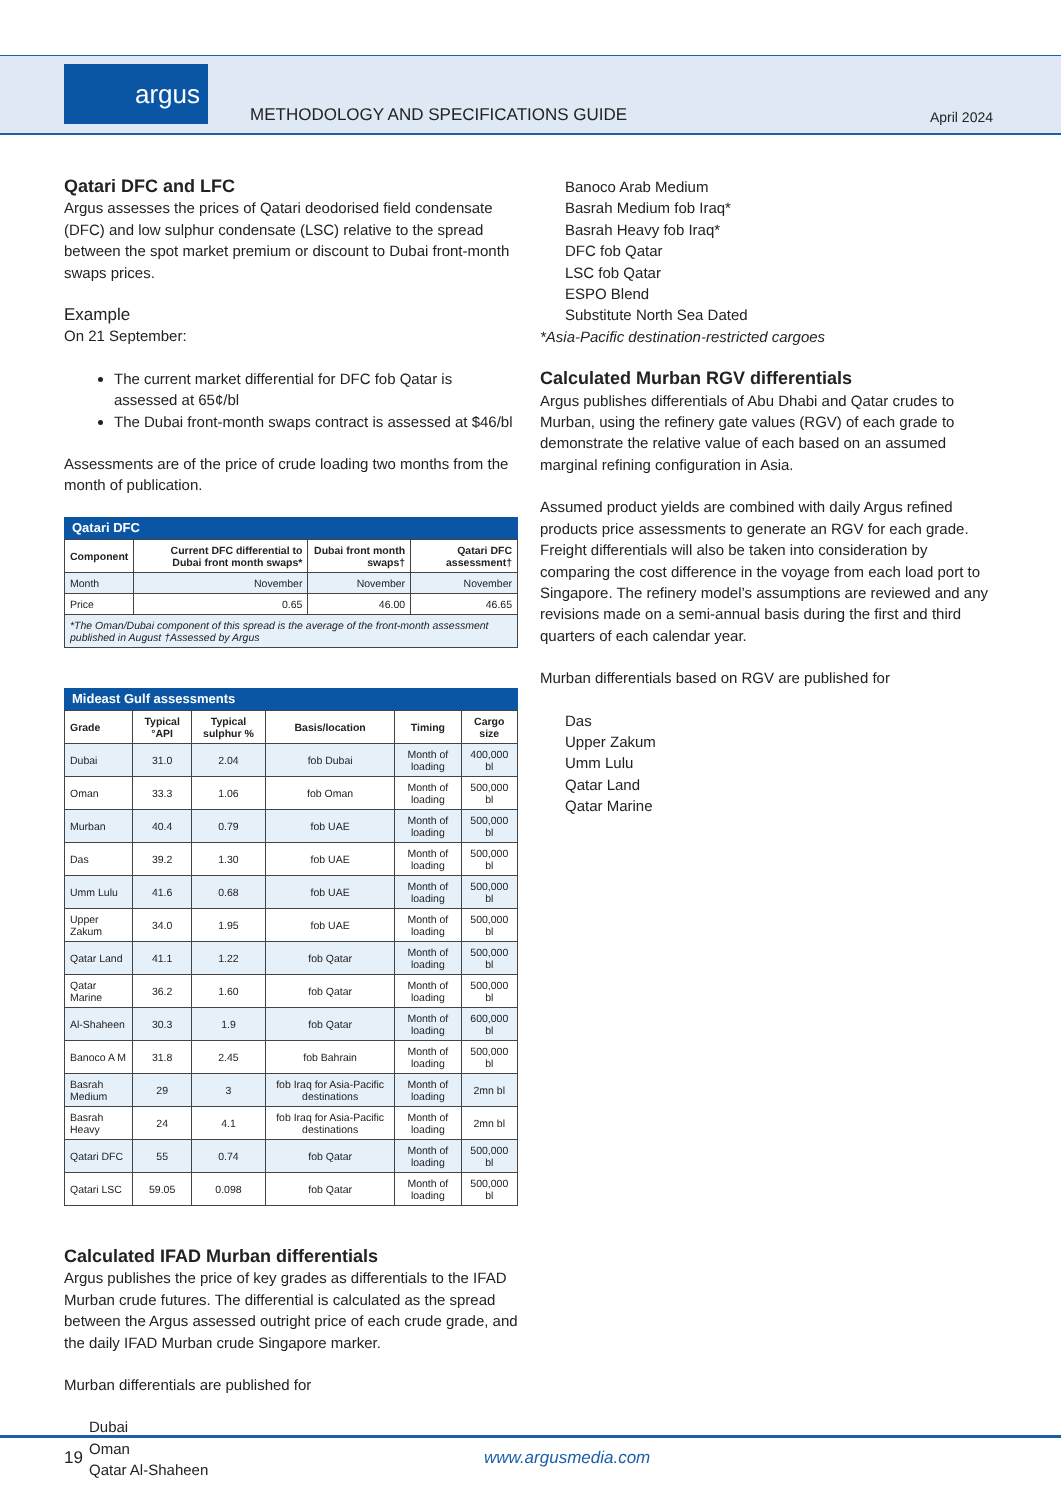argus
METHODOLOGY AND SPECIFICATIONS GUIDE
April 2024
Qatari DFC and LFC
Argus assesses the prices of Qatari deodorised field condensate (DFC) and low sulphur condensate (LSC) relative to the spread between the spot market premium or discount to Dubai front-month swaps prices.
Example
On 21 September:
The current market differential for DFC fob Qatar is assessed at 65¢/bl
The Dubai front-month swaps contract is assessed at $46/bl
Assessments are of the price of crude loading two months from the month of publication.
Qatari DFC
| Component | Current DFC differential to Dubai front month swaps* | Dubai front month swaps† | Qatari DFC assessment† |
| --- | --- | --- | --- |
| Month | November | November | November |
| Price | 0.65 | 46.00 | 46.65 |
| *The Oman/Dubai component of this spread is the average of the front-month assessment published in August †Assessed by Argus | | | |
Mideast Gulf assessments
| Grade | Typical °API | Typical sulphur % | Basis/location | Timing | Cargo size |
| --- | --- | --- | --- | --- | --- |
| Dubai | 31.0 | 2.04 | fob Dubai | Month of loading | 400,000 bl |
| Oman | 33.3 | 1.06 | fob Oman | Month of loading | 500,000 bl |
| Murban | 40.4 | 0.79 | fob UAE | Month of loading | 500,000 bl |
| Das | 39.2 | 1.30 | fob UAE | Month of loading | 500,000 bl |
| Umm Lulu | 41.6 | 0.68 | fob UAE | Month of loading | 500,000 bl |
| Upper Zakum | 34.0 | 1.95 | fob UAE | Month of loading | 500,000 bl |
| Qatar Land | 41.1 | 1.22 | fob Qatar | Month of loading | 500,000 bl |
| Qatar Marine | 36.2 | 1.60 | fob Qatar | Month of loading | 500,000 bl |
| Al-Shaheen | 30.3 | 1.9 | fob Qatar | Month of loading | 600,000 bl |
| Banoco A M | 31.8 | 2.45 | fob Bahrain | Month of loading | 500,000 bl |
| Basrah Medium | 29 | 3 | fob Iraq for Asia-Pacific destinations | Month of loading | 2mn bl |
| Basrah Heavy | 24 | 4.1 | fob Iraq for Asia-Pacific destinations | Month of loading | 2mn bl |
| Qatari DFC | 55 | 0.74 | fob Qatar | Month of loading | 500,000 bl |
| Qatari LSC | 59.05 | 0.098 | fob Qatar | Month of loading | 500,000 bl |
Calculated IFAD Murban differentials
Argus publishes the price of key grades as differentials to the IFAD Murban crude futures. The differential is calculated as the spread between the Argus assessed outright price of each crude grade, and the daily IFAD Murban crude Singapore marker.
Murban differentials are published for
Dubai
Oman
Qatar Al-Shaheen
Banoco Arab Medium
Basrah Medium fob Iraq*
Basrah Heavy fob Iraq*
DFC fob Qatar
LSC fob Qatar
ESPO Blend
Substitute North Sea Dated
*Asia-Pacific destination-restricted cargoes
Calculated Murban RGV differentials
Argus publishes differentials of Abu Dhabi and Qatar crudes to Murban, using the refinery gate values (RGV) of each grade to demonstrate the relative value of each based on an assumed marginal refining configuration in Asia.
Assumed product yields are combined with daily Argus refined products price assessments to generate an RGV for each grade. Freight differentials will also be taken into consideration by comparing the cost difference in the voyage from each load port to Singapore. The refinery model’s assumptions are reviewed and any revisions made on a semi-annual basis during the first and third quarters of each calendar year.
Murban differentials based on RGV are published for
Das
Upper Zakum
Umm Lulu
Qatar Land
Qatar Marine
19 www.argusmedia.com